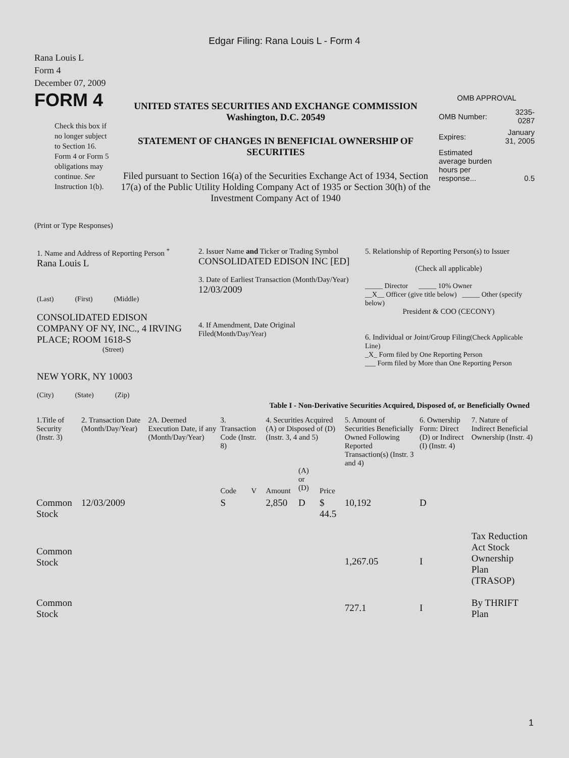Edgar Filing: Rana Louis L - Form 4
Rana Louis L
Form 4
December 07, 2009
FORM 4
Check this box if no longer subject to Section 16. Form 4 or Form 5 obligations may continue. See Instruction 1(b).
UNITED STATES SECURITIES AND EXCHANGE COMMISSION
Washington, D.C. 20549
STATEMENT OF CHANGES IN BENEFICIAL OWNERSHIP OF SECURITIES
Filed pursuant to Section 16(a) of the Securities Exchange Act of 1934, Section 17(a) of the Public Utility Holding Company Act of 1935 or Section 30(h) of the Investment Company Act of 1940
OMB APPROVAL
| OMB Number: | 3235-0287 |
| Expires: | January 31, 2005 |
| Estimated average burden hours per response... | 0.5 |
(Print or Type Responses)
| 1. Name and Address of Reporting Person <sup>*</sup> Rana Louis L (Last) (First) (Middle) CONSOLIDATED EDISON COMPANY OF NY, INC., 4 IRVING PLACE; ROOM 1618-S (Street) NEW YORK, NY 10003 (City) (State) (Zip) | 2. Issuer Name and Ticker or Trading Symbol CONSOLIDATED EDISON INC [ED] 3. Date of Earliest Transaction (Month/Day/Year) 12/03/2009 4. If Amendment, Date Original Filed (Month/Day/Year) | 5. Relationship of Reporting Person(s) to Issuer (Check all applicable) _____ Director _____ 10% Owner __X__ Officer (give title below) _____ Other (specify below) President & COO (CECONY) 6. Individual or Joint/Group Filing (Check Applicable Line) _X_ Form filed by One Reporting Person ___ Form filed by More than One Reporting Person |
Table I - Non-Derivative Securities Acquired, Disposed of, or Beneficially Owned
| 1.Title of Security (Instr. 3) | 2. Transaction Date (Month/Day/Year) | 2A. Deemed Execution Date, if any (Month/Day/Year) | 3. Transaction Code (Instr. 8) | | 4. Securities Acquired (A) or Disposed of (D) (Instr. 3, 4 and 5) | | | 5. Amount of Securities Beneficially Owned Following Reported Transaction(s) (Instr. 3 and 4) | 6. Ownership Form: Direct (D) or Indirect (I) (Instr. 4) | 7. Nature of Indirect Beneficial Ownership (Instr. 4) |
| --- | --- | --- | --- | --- | --- | --- | --- | --- | --- | --- |
| | | | Code | V | Amount | (A) or (D) | Price | | | |
| Common Stock | 12/03/2009 | | S | | 2,850 | D | $ 44.5 | 10,192 | D | |
| Common Stock | | | | | | | | 1,267.05 | I | Tax Reduction Act Stock Ownership Plan (TRASOP) |
| Common Stock | | | | | | | | 727.1 | I | By THRIFT Plan |
1